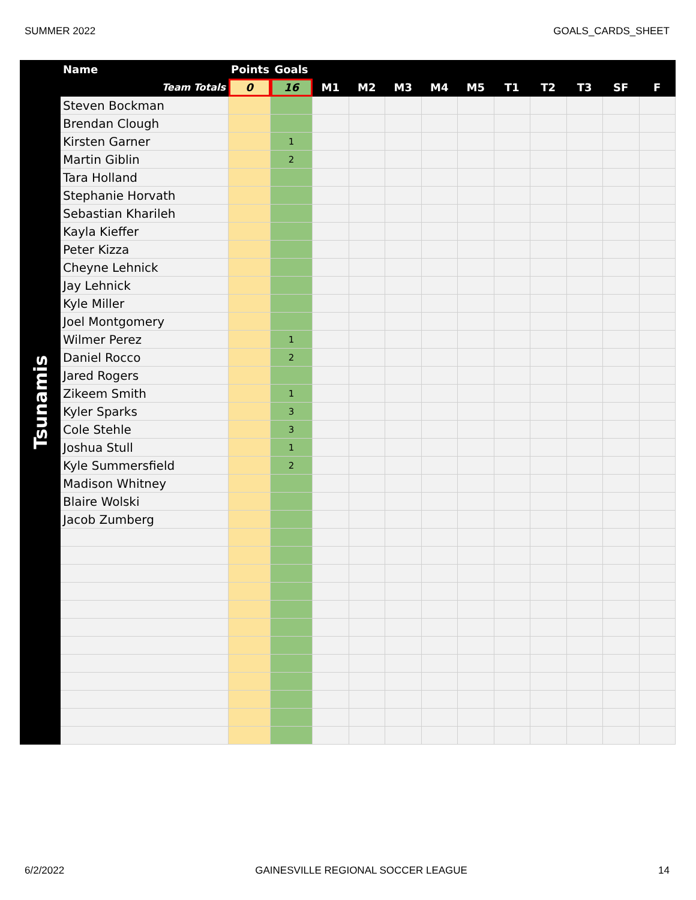SUMMER 2022 GOALS_CARDS_SHEET
| Tsunamis | Name | Points | Goals | | | | | | | | | | |
| --- | --- | --- | --- | --- | --- | --- | --- | --- | --- | --- | --- | --- | --- |
| | Team Totals | 0 | 16 | M1 | M2 | M3 | M4 | M5 | T1 | T2 | T3 | SF | F |
| | Steven Bockman | | | | | | | | | | | | |
| | Brendan Clough | | | | | | | | | | | | |
| | Kirsten Garner | | 1 | | | | | | | | | | |
| | Martin Giblin | | 2 | | | | | | | | | | |
| | Tara Holland | | | | | | | | | | | | |
| | Stephanie Horvath | | | | | | | | | | | | |
| | Sebastian Kharileh | | | | | | | | | | | | |
| | Kayla Kieffer | | | | | | | | | | | | |
| | Peter Kizza | | | | | | | | | | | | |
| | Cheyne Lehnick | | | | | | | | | | | | |
| | Jay Lehnick | | | | | | | | | | | | |
| | Kyle Miller | | | | | | | | | | | | |
| | Joel Montgomery | | | | | | | | | | | | |
| | Wilmer Perez | | 1 | | | | | | | | | | |
| | Daniel Rocco | | 2 | | | | | | | | | | |
| | Jared Rogers | | | | | | | | | | | | |
| | Zikeem Smith | | 1 | | | | | | | | | | |
| | Kyler Sparks | | 3 | | | | | | | | | | |
| | Cole Stehle | | 3 | | | | | | | | | | |
| | Joshua Stull | | 1 | | | | | | | | | | |
| | Kyle Summersfield | | 2 | | | | | | | | | | |
| | Madison Whitney | | | | | | | | | | | | |
| | Blaire Wolski | | | | | | | | | | | | |
| | Jacob Zumberg | | | | | | | | | | | | |
6/2/2022 GAINESVILLE REGIONAL SOCCER LEAGUE 14